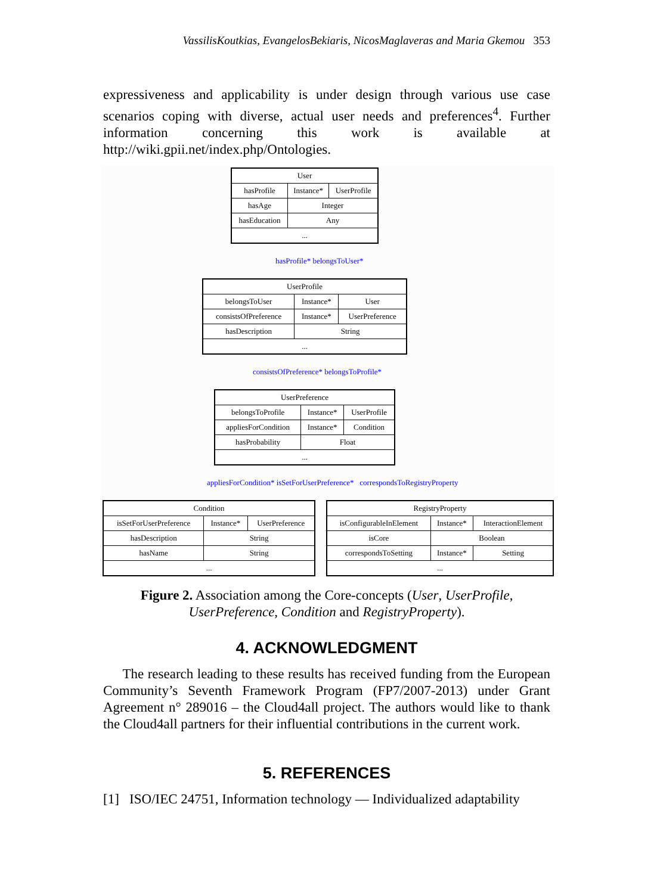VassilisKoutkias, EvangelosBekiaris, NicosMaglaveras and Maria Gkemou 353
expressiveness and applicability is under design through various use case scenarios coping with diverse, actual user needs and preferences<sup>4</sup>. Further information concerning this work is available at http://wiki.gpii.net/index.php/Ontologies.
| User | | |
| hasProfile | Instance* | UserProfile |
| hasAge | Integer | |
| hasEducation | Any | |
| ... | | |
hasProfile* belongsToUser*
| UserProfile | | |
| belongsToUser | Instance* | User |
| consistsOfPreference | Instance* | UserPreference |
| hasDescription | String | |
| ... | | |
consistsOfPreference* belongsToProfile*
| UserPreference | | |
| belongsToProfile | Instance* | UserProfile |
| appliesForCondition | Instance* | Condition |
| hasProbability | Float | |
| ... | | |
appliesForCondition* isSetForUserPreference* correspondsToRegistryProperty
| Condition | | |
| isSetForUserPreference | Instance* | UserPreference |
| hasDescription | String | |
| hasName | String | |
| ... | | |
| RegistryProperty | | |
| isConfigurableInElement | Instance* | InteractionElement |
| isCore | Boolean | |
| correspondsToSetting | Instance* | Setting |
| ... | | |
Figure 2. Association among the Core-concepts (User, UserProfile, UserPreference, Condition and RegistryProperty).
4. ACKNOWLEDGMENT
The research leading to these results has received funding from the European Community’s Seventh Framework Program (FP7/2007-2013) under Grant Agreement n° 289016 – the Cloud4all project. The authors would like to thank the Cloud4all partners for their influential contributions in the current work.
5. REFERENCES
[1] ISO/IEC 24751, Information technology — Individualized adaptability